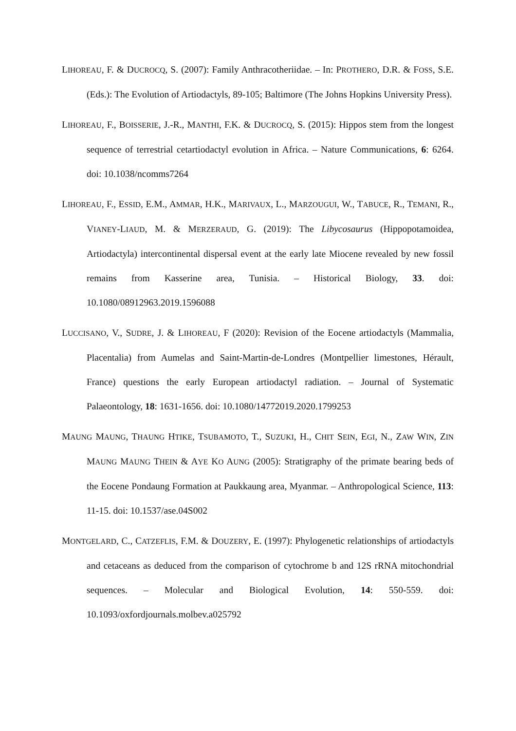LIHOREAU, F. & DUCROCQ, S. (2007): Family Anthracotheriidae. – In: PROTHERO, D.R. & FOSS, S.E. (Eds.): The Evolution of Artiodactyls, 89-105; Baltimore (The Johns Hopkins University Press).
LIHOREAU, F., BOISSERIE, J.-R., MANTHI, F.K. & DUCROCQ, S. (2015): Hippos stem from the longest sequence of terrestrial cetartiodactyl evolution in Africa. – Nature Communications, 6: 6264. doi: 10.1038/ncomms7264
LIHOREAU, F., ESSID, E.M., AMMAR, H.K., MARIVAUX, L., MARZOUGUI, W., TABUCE, R., TEMANI, R., VIANEY-LIAUD, M. & MERZERAUD, G. (2019): The Libycosaurus (Hippopotamoidea, Artiodactyla) intercontinental dispersal event at the early late Miocene revealed by new fossil remains from Kasserine area, Tunisia. – Historical Biology, 33. doi: 10.1080/08912963.2019.1596088
LUCCISANO, V., SUDRE, J. & LIHOREAU, F (2020): Revision of the Eocene artiodactyls (Mammalia, Placentalia) from Aumelas and Saint-Martin-de-Londres (Montpellier limestones, Hérault, France) questions the early European artiodactyl radiation. – Journal of Systematic Palaeontology, 18: 1631-1656. doi: 10.1080/14772019.2020.1799253
MAUNG MAUNG, THAUNG HTIKE, TSUBAMOTO, T., SUZUKI, H., CHIT SEIN, EGI, N., ZAW WIN, ZIN MAUNG MAUNG THEIN & AYE KO AUNG (2005): Stratigraphy of the primate bearing beds of the Eocene Pondaung Formation at Paukkaung area, Myanmar. – Anthropological Science, 113: 11-15. doi: 10.1537/ase.04S002
MONTGELARD, C., CATZEFLIS, F.M. & DOUZERY, E. (1997): Phylogenetic relationships of artiodactyls and cetaceans as deduced from the comparison of cytochrome b and 12S rRNA mitochondrial sequences. – Molecular and Biological Evolution, 14: 550-559. doi: 10.1093/oxfordjournals.molbev.a025792